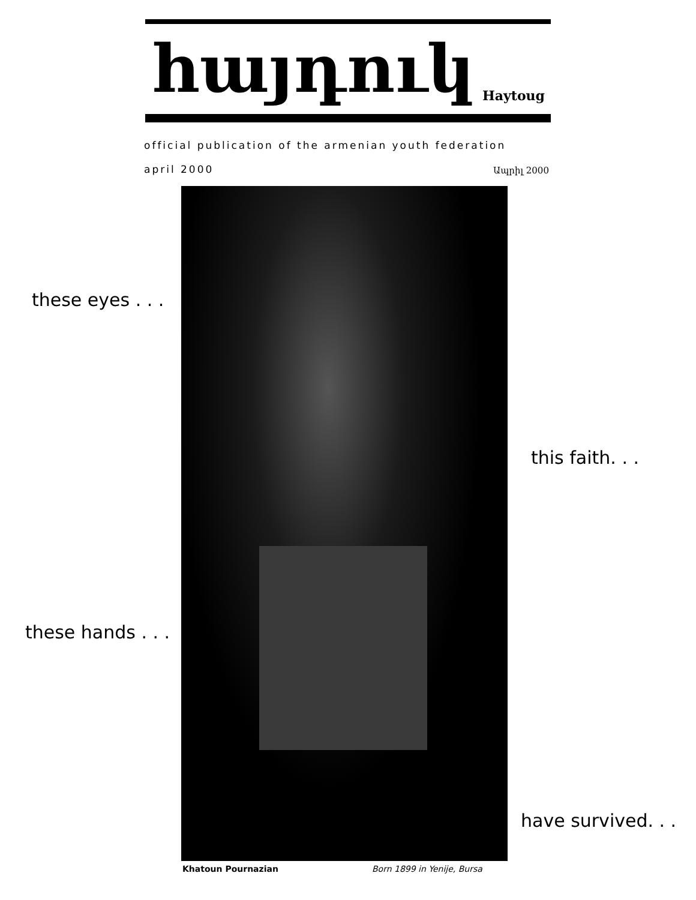հայդուկ Haytoug
official publication of the armenian youth federation
april 2000 Ապրիլ 2000
these eyes . . .
this faith. . .
these hands . . .
have survived. . .
Khatoun Pournazian Born 1899 in Yenije, Bursa